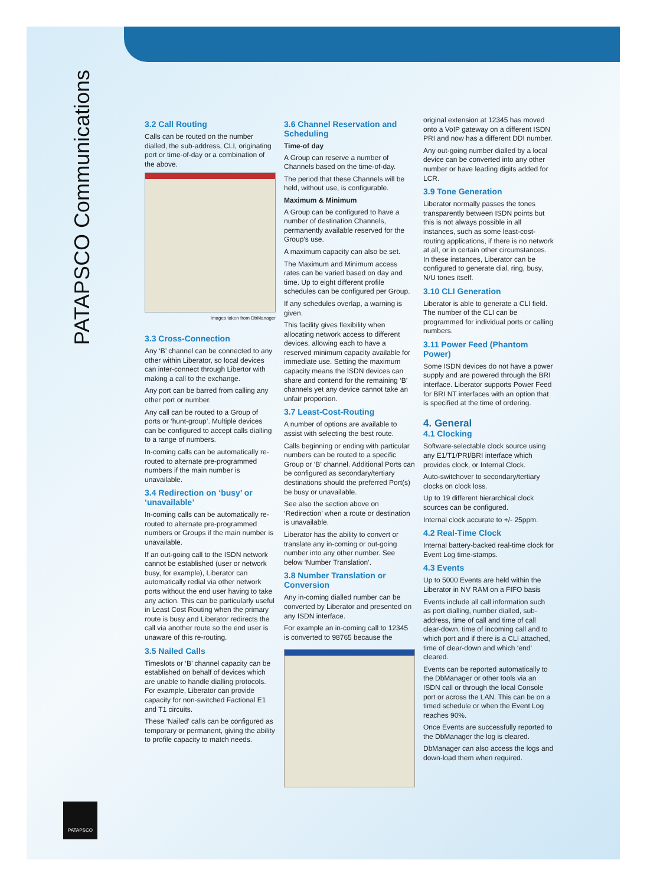PATAPSCO Communications
PATAPSCO
3.2 Call Routing
Calls can be routed on the number dialled, the sub-address, CLI, originating port or time-of-day or a combination of the above.
Images taken from DbManager
3.3 Cross-Connection
Any ‘B’ channel can be connected to any other within Liberator, so local devices can inter-connect through Libertor with making a call to the exchange.
Any port can be barred from calling any other port or number.
Any call can be routed to a Group of ports or ‘hunt-group’. Multiple devices can be configured to accept calls dialling to a range of numbers.
In-coming calls can be automatically re-routed to alternate pre-programmed numbers if the main number is unavailable.
3.4 Redirection on ‘busy’ or ‘unavailable’
In-coming calls can be automatically re-routed to alternate pre-programmed numbers or Groups if the main number is unavailable.
If an out-going call to the ISDN network cannot be established (user or network busy, for example), Liberator can automatically redial via other network ports without the end user having to take any action. This can be particularly useful in Least Cost Routing when the primary route is busy and Liberator redirects the call via another route so the end user is unaware of this re-routing.
3.5 Nailed Calls
Timeslots or ‘B’ channel capacity can be established on behalf of devices which are unable to handle dialling protocols. For example, Liberator can provide capacity for non-switched Factional E1 and T1 circuits.
These ‘Nailed’ calls can be configured as temporary or permanent, giving the ability to profile capacity to match needs.
3.6 Channel Reservation and Scheduling
Time-of day
A Group can reserve a number of Channels based on the time-of-day.
The period that these Channels will be held, without use, is configurable.
Maximum & Minimum
A Group can be configured to have a number of destination Channels, permanently available reserved for the Group’s use.
A maximum capacity can also be set.
The Maximum and Minimum access rates can be varied based on day and time. Up to eight different profile schedules can be configured per Group.
If any schedules overlap, a warning is given.
This facility gives flexibility when allocating network access to different devices, allowing each to have a reserved minimum capacity available for immediate use. Setting the maximum capacity means the ISDN devices can share and contend for the remaining ‘B’ channels yet any device cannot take an unfair proportion.
3.7 Least-Cost-Routing
A number of options are available to assist with selecting the best route.
Calls beginning or ending with particular numbers can be routed to a specific Group or ‘B’ channel. Additional Ports can be configured as secondary/tertiary destinations should the preferred Port(s) be busy or unavailable.
See also the section above on ‘Redirection’ when a route or destination is unavailable.
Liberator has the ability to convert or translate any in-coming or out-going number into any other number. See below ‘Number Translation’.
3.8 Number Translation or Conversion
Any in-coming dialled number can be converted by Liberator and presented on any ISDN interface.
For example an in-coming call to 12345 is converted to 98765 because the
original extension at 12345 has moved onto a VoIP gateway on a different ISDN PRI and now has a different DDI number.
Any out-going number dialled by a local device can be converted into any other number or have leading digits added for LCR.
3.9 Tone Generation
Liberator normally passes the tones transparently between ISDN points but this is not always possible in all instances, such as some least-cost-routing applications, if there is no network at all, or in certain other circumstances. In these instances, Liberator can be configured to generate dial, ring, busy, N/U tones itself.
3.10 CLI Generation
Liberator is able to generate a CLI field. The number of the CLI can be programmed for individual ports or calling numbers.
3.11 Power Feed (Phantom Power)
Some ISDN devices do not have a power supply and are powered through the BRI interface. Liberator supports Power Feed for BRI NT interfaces with an option that is specified at the time of ordering.
4. General
4.1 Clocking
Software-selectable clock source using any E1/T1/PRI/BRI interface which provides clock, or Internal Clock.
Auto-switchover to secondary/tertiary clocks on clock loss.
Up to 19 different hierarchical clock sources can be configured.
Internal clock accurate to +/- 25ppm.
4.2 Real-Time Clock
Internal battery-backed real-time clock for Event Log time-stamps.
4.3 Events
Up to 5000 Events are held within the Liberator in NV RAM on a FIFO basis
Events include all call information such as port dialling, number dialled, sub-address, time of call and time of call clear-down, time of incoming call and to which port and if there is a CLI attached, time of clear-down and which ‘end’ cleared.
Events can be reported automatically to the DbManager or other tools via an ISDN call or through the local Console port or across the LAN. This can be on a timed schedule or when the Event Log reaches 90%.
Once Events are successfully reported to the DbManager the log is cleared.
DbManager can also access the logs and down-load them when required.